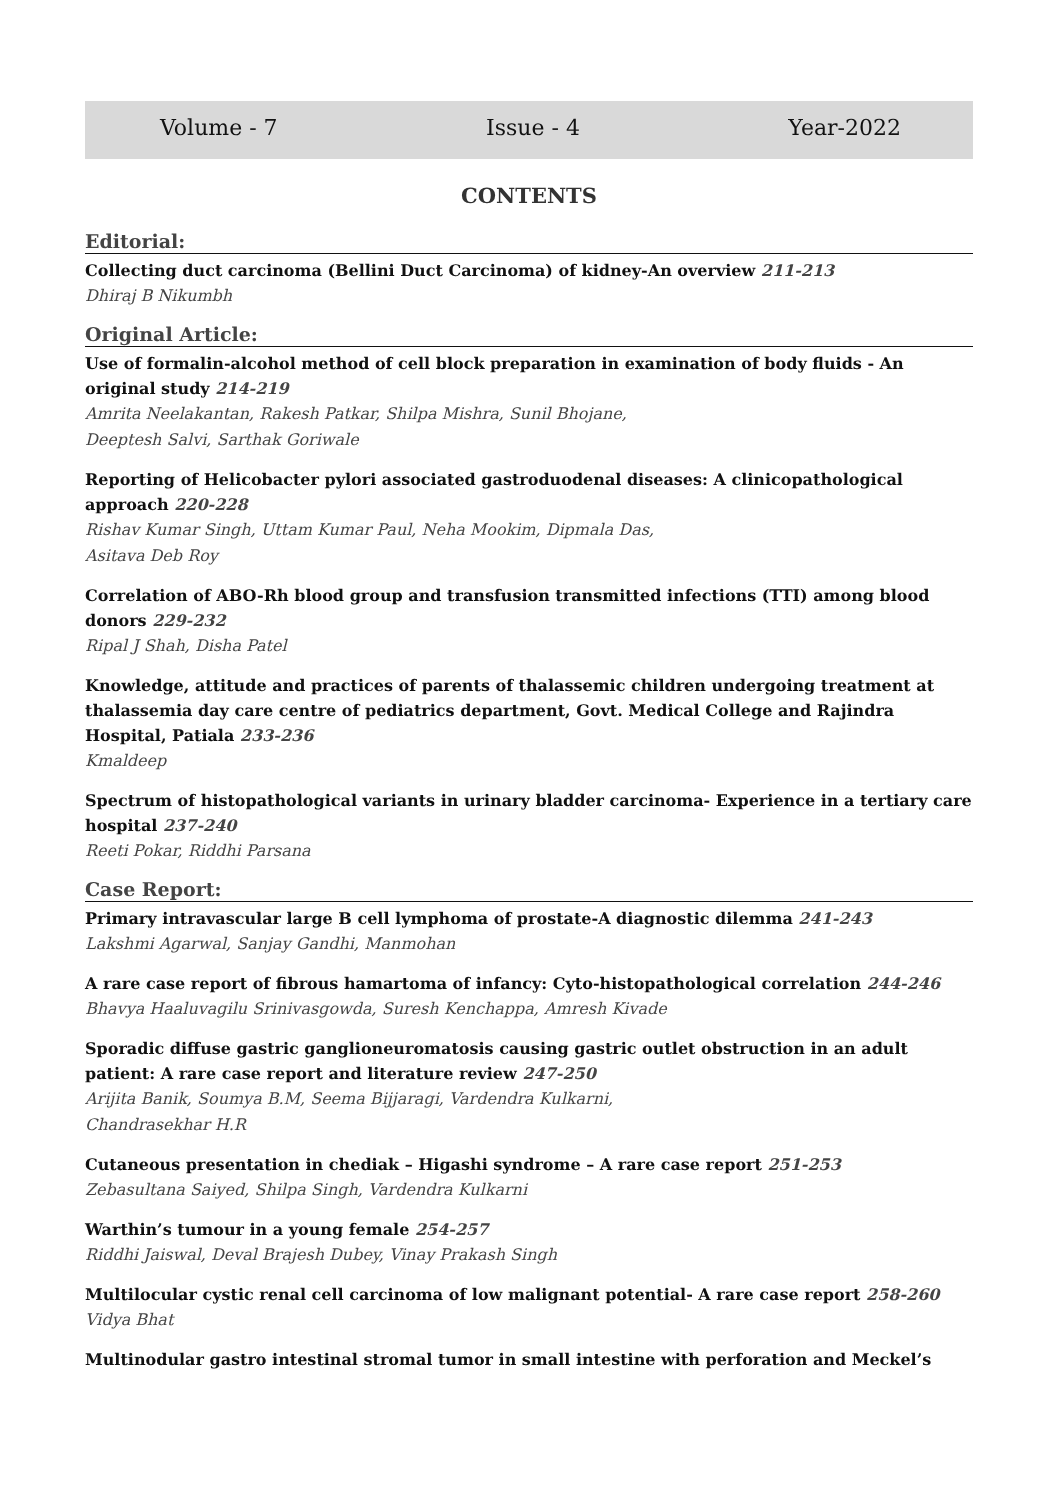Volume - 7 Issue - 4 Year-2022
CONTENTS
Editorial:
Collecting duct carcinoma (Bellini Duct Carcinoma) of kidney-An overview 211-213
Dhiraj B Nikumbh
Original Article:
Use of formalin-alcohol method of cell block preparation in examination of body fluids - An original study 214-219
Amrita Neelakantan, Rakesh Patkar, Shilpa Mishra, Sunil Bhojane,
Deeptesh Salvi, Sarthak Goriwale
Reporting of Helicobacter pylori associated gastroduodenal diseases: A clinicopathological approach 220-228
Rishav Kumar Singh, Uttam Kumar Paul, Neha Mookim, Dipmala Das,
Asitava Deb Roy
Correlation of ABO-Rh blood group and transfusion transmitted infections (TTI) among blood donors 229-232
Ripal J Shah, Disha Patel
Knowledge, attitude and practices of parents of thalassemic children undergoing treatment at thalassemia day care centre of pediatrics department, Govt. Medical College and Rajindra Hospital, Patiala 233-236
Kmaldeep
Spectrum of histopathological variants in urinary bladder carcinoma- Experience in a tertiary care hospital 237-240
Reeti Pokar, Riddhi Parsana
Case Report:
Primary intravascular large B cell lymphoma of prostate-A diagnostic dilemma 241-243
Lakshmi Agarwal, Sanjay Gandhi, Manmohan
A rare case report of fibrous hamartoma of infancy: Cyto-histopathological correlation 244-246
Bhavya Haaluvagilu Srinivasgowda, Suresh Kenchappa, Amresh Kivade
Sporadic diffuse gastric ganglioneuromatosis causing gastric outlet obstruction in an adult patient: A rare case report and literature review 247-250
Arijita Banik, Soumya B.M, Seema Bijjaragi, Vardendra Kulkarni,
Chandrasekhar H.R
Cutaneous presentation in chediak – Higashi syndrome – A rare case report 251-253
Zebasultana Saiyed, Shilpa Singh, Vardendra Kulkarni
Warthin’s tumour in a young female 254-257
Riddhi Jaiswal, Deval Brajesh Dubey, Vinay Prakash Singh
Multilocular cystic renal cell carcinoma of low malignant potential- A rare case report 258-260
Vidya Bhat
Multinodular gastro intestinal stromal tumor in small intestine with perforation and Meckel’s